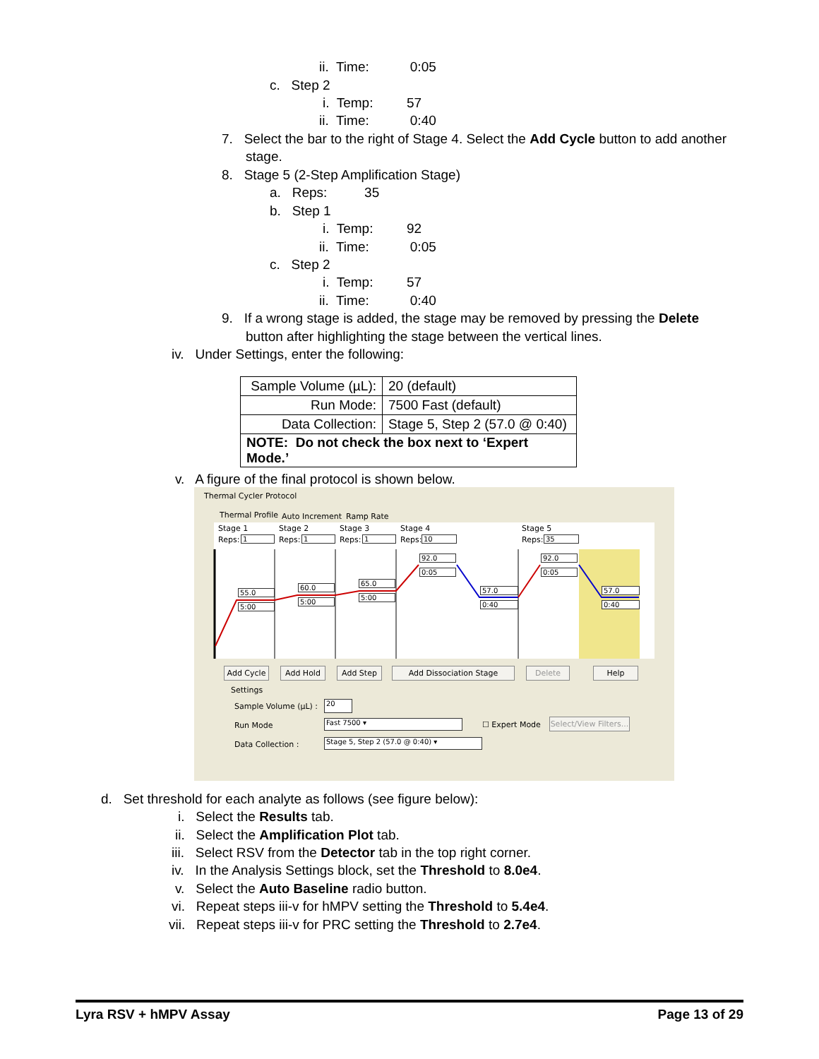ii. Time: 0:05
c. Step 2
i. Temp: 57
ii. Time: 0:40
7. Select the bar to the right of Stage 4. Select the Add Cycle button to add another
stage.
8. Stage 5 (2-Step Amplification Stage)
a. Reps: 35
b. Step 1
i. Temp: 92
ii. Time: 0:05
c. Step 2
i. Temp: 57
ii. Time: 0:40
9. If a wrong stage is added, the stage may be removed by pressing the Delete
button after highlighting the stage between the vertical lines.
iv. Under Settings, enter the following:
| Sample Volume (µL): | 20 (default) |
| Run Mode: | 7500 Fast (default) |
| Data Collection: | Stage 5, Step 2 (57.0 @ 0:40) |
| NOTE: Do not check the box next to ‘Expert Mode.’ | |
v. A figure of the final protocol is shown below.
Thermal Cycler Protocol
Thermal Profile Auto Increment Ramp Rate
Stage 1 Stage 2 Stage 3 Stage 4 Stage 5
Reps: 1 Reps: 1 Reps: 1 Reps: 10 Reps: 35
55.0
5:00
60.0
5:00
65.0
5:00
92.0
0:05
57.0
0:40
92.0
0:05
57.0
0:40
Add Cycle Add Hold Add Step Add Dissociation Stage Delete Help
Settings
Sample Volume (µL) : 20
Run Mode Fast 7500 ▾ ☐ Expert Mode
Select/View Filters...
Data Collection : Stage 5, Step 2 (57.0 @ 0:40) ▾
d. Set threshold for each analyte as follows (see figure below):
i. Select the Results tab.
ii. Select the Amplification Plot tab.
iii. Select RSV from the Detector tab in the top right corner.
iv. In the Analysis Settings block, set the Threshold to 8.0e4.
v. Select the Auto Baseline radio button.
vi. Repeat steps iii-v for hMPV setting the Threshold to 5.4e4.
vii. Repeat steps iii-v for PRC setting the Threshold to 2.7e4.
Lyra RSV + hMPV Assay Page 13 of 29